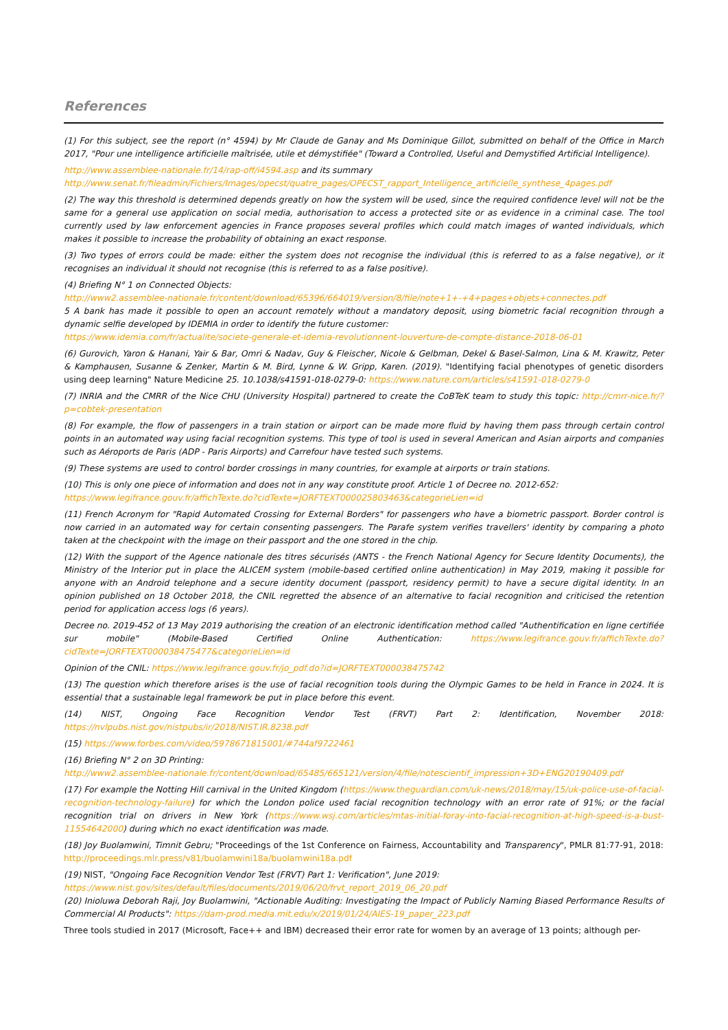References
(1) For this subject, see the report (n° 4594) by Mr Claude de Ganay and Ms Dominique Gillot, submitted on behalf of the Office in March 2017, "Pour une intelligence artificielle maîtrisée, utile et démystifiée" (Toward a Controlled, Useful and Demystified Artificial Intelligence).
http://www.assemblee-nationale.fr/14/rap-off/i4594.asp and its summary
http://www.senat.fr/fileadmin/Fichiers/Images/opecst/quatre_pages/OPECST_rapport_Intelligence_artificielle_synthese_4pages.pdf
(2) The way this threshold is determined depends greatly on how the system will be used, since the required confidence level will not be the same for a general use application on social media, authorisation to access a protected site or as evidence in a criminal case. The tool currently used by law enforcement agencies in France proposes several profiles which could match images of wanted individuals, which makes it possible to increase the probability of obtaining an exact response.
(3) Two types of errors could be made: either the system does not recognise the individual (this is referred to as a false negative), or it recognises an individual it should not recognise (this is referred to as a false positive).
(4) Briefing N° 1 on Connected Objects:
http://www2.assemblee-nationale.fr/content/download/65396/664019/version/8/file/note+1+-+4+pages+objets+connectes.pdf
5 A bank has made it possible to open an account remotely without a mandatory deposit, using biometric facial recognition through a dynamic selfie developed by IDEMIA in order to identify the future customer:
https://www.idemia.com/fr/actualite/societe-generale-et-idemia-revolutionnent-louverture-de-compte-distance-2018-06-01
(6) Gurovich, Yaron & Hanani, Yair & Bar, Omri & Nadav, Guy & Fleischer, Nicole & Gelbman, Dekel & Basel-Salmon, Lina & M. Krawitz, Peter & Kamphausen, Susanne & Zenker, Martin & M. Bird, Lynne & W. Gripp, Karen. (2019). "Identifying facial phenotypes of genetic disorders using deep learning" Nature Medicine 25. 10.1038/s41591-018-0279-0: https://www.nature.com/articles/s41591-018-0279-0
(7) INRIA and the CMRR of the Nice CHU (University Hospital) partnered to create the CoBTeK team to study this topic: http://cmrr-nice.fr/?p=cobtek-presentation
(8) For example, the flow of passengers in a train station or airport can be made more fluid by having them pass through certain control points in an automated way using facial recognition systems. This type of tool is used in several American and Asian airports and companies such as Aéroports de Paris (ADP - Paris Airports) and Carrefour have tested such systems.
(9) These systems are used to control border crossings in many countries, for example at airports or train stations.
(10) This is only one piece of information and does not in any way constitute proof. Article 1 of Decree no. 2012-652:
https://www.legifrance.gouv.fr/affichTexte.do?cidTexte=JORFTEXT000025803463&categorieLien=id
(11) French Acronym for "Rapid Automated Crossing for External Borders" for passengers who have a biometric passport. Border control is now carried in an automated way for certain consenting passengers. The Parafe system verifies travellers' identity by comparing a photo taken at the checkpoint with the image on their passport and the one stored in the chip.
(12) With the support of the Agence nationale des titres sécurisés (ANTS - the French National Agency for Secure Identity Documents), the Ministry of the Interior put in place the ALICEM system (mobile-based certified online authentication) in May 2019, making it possible for anyone with an Android telephone and a secure identity document (passport, residency permit) to have a secure digital identity. In an opinion published on 18 October 2018, the CNIL regretted the absence of an alternative to facial recognition and criticised the retention period for application access logs (6 years).
Decree no. 2019-452 of 13 May 2019 authorising the creation of an electronic identification method called "Authentification en ligne certifiée sur mobile" (Mobile-Based Certified Online Authentication: https://www.legifrance.gouv.fr/affichTexte.do?cidTexte=JORFTEXT000038475477&categorieLien=id
Opinion of the CNIL: https://www.legifrance.gouv.fr/jo_pdf.do?id=JORFTEXT000038475742
(13) The question which therefore arises is the use of facial recognition tools during the Olympic Games to be held in France in 2024. It is essential that a sustainable legal framework be put in place before this event.
(14) NIST, Ongoing Face Recognition Vendor Test (FRVT) Part 2: Identification, November 2018: https://nvlpubs.nist.gov/nistpubs/ir/2018/NIST.IR.8238.pdf
(15) https://www.forbes.com/video/5978671815001/#744af9722461
(16) Briefing N° 2 on 3D Printing:
http://www2.assemblee-nationale.fr/content/download/65485/665121/version/4/file/notescientif_impression+3D+ENG20190409.pdf
(17) For example the Notting Hill carnival in the United Kingdom (https://www.theguardian.com/uk-news/2018/may/15/uk-police-use-of-facial-recognition-technology-failure) for which the London police used facial recognition technology with an error rate of 91%; or the facial recognition trial on drivers in New York (https://www.wsj.com/articles/mtas-initial-foray-into-facial-recognition-at-high-speed-is-a-bust-11554642000) during which no exact identification was made.
(18) Joy Buolamwini, Timnit Gebru; "Proceedings of the 1st Conference on Fairness, Accountability and Transparency", PMLR 81:77-91, 2018: http://proceedings.mlr.press/v81/buolamwini18a/buolamwini18a.pdf
(19) NIST, "Ongoing Face Recognition Vendor Test (FRVT) Part 1: Verification", June 2019:
https://www.nist.gov/sites/default/files/documents/2019/06/20/frvt_report_2019_06_20.pdf
(20) Inioluwa Deborah Raji, Joy Buolamwini, "Actionable Auditing: Investigating the Impact of Publicly Naming Biased Performance Results of Commercial AI Products": https://dam-prod.media.mit.edu/x/2019/01/24/AIES-19_paper_223.pdf
Three tools studied in 2017 (Microsoft, Face++ and IBM) decreased their error rate for women by an average of 13 points; although per-